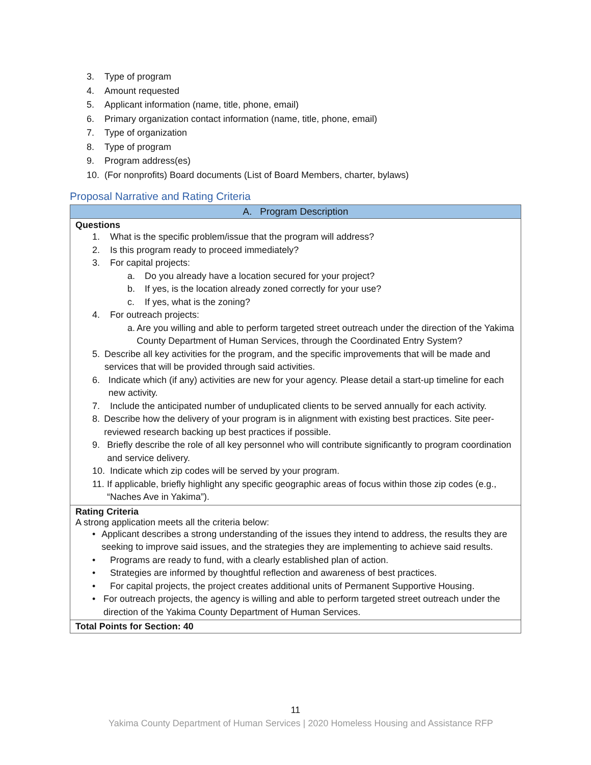3. Type of program
4. Amount requested
5. Applicant information (name, title, phone, email)
6. Primary organization contact information (name, title, phone, email)
7. Type of organization
8. Type of program
9. Program address(es)
10. (For nonprofits) Board documents (List of Board Members, charter, bylaws)
Proposal Narrative and Rating Criteria
| A. Program Description |
| --- |
| Questions 1. What is the specific problem/issue that the program will address? 2. Is this program ready to proceed immediately? 3. For capital projects: a. Do you already have a location secured for your project? b. If yes, is the location already zoned correctly for your use? c. If yes, what is the zoning? 4. For outreach projects: a. Are you willing and able to perform targeted street outreach under the direction of the Yakima County Department of Human Services, through the Coordinated Entry System? 5. Describe all key activities for the program, and the specific improvements that will be made and services that will be provided through said activities. 6. Indicate which (if any) activities are new for your agency. Please detail a start-up timeline for each new activity. 7. Include the anticipated number of unduplicated clients to be served annually for each activity. 8. Describe how the delivery of your program is in alignment with existing best practices. Site peer-reviewed research backing up best practices if possible. 9. Briefly describe the role of all key personnel who will contribute significantly to program coordination and service delivery. 10. Indicate which zip codes will be served by your program. 11. If applicable, briefly highlight any specific geographic areas of focus within those zip codes (e.g., “Naches Ave in Yakima”). |
| Rating Criteria A strong application meets all the criteria below: • Applicant describes a strong understanding of the issues they intend to address, the results they are seeking to improve said issues, and the strategies they are implementing to achieve said results. • Programs are ready to fund, with a clearly established plan of action. • Strategies are informed by thoughtful reflection and awareness of best practices. • For capital projects, the project creates additional units of Permanent Supportive Housing. • For outreach projects, the agency is willing and able to perform targeted street outreach under the direction of the Yakima County Department of Human Services. |
| Total Points for Section: 40 |
11
Yakima County Department of Human Services | 2020 Homeless Housing and Assistance RFP